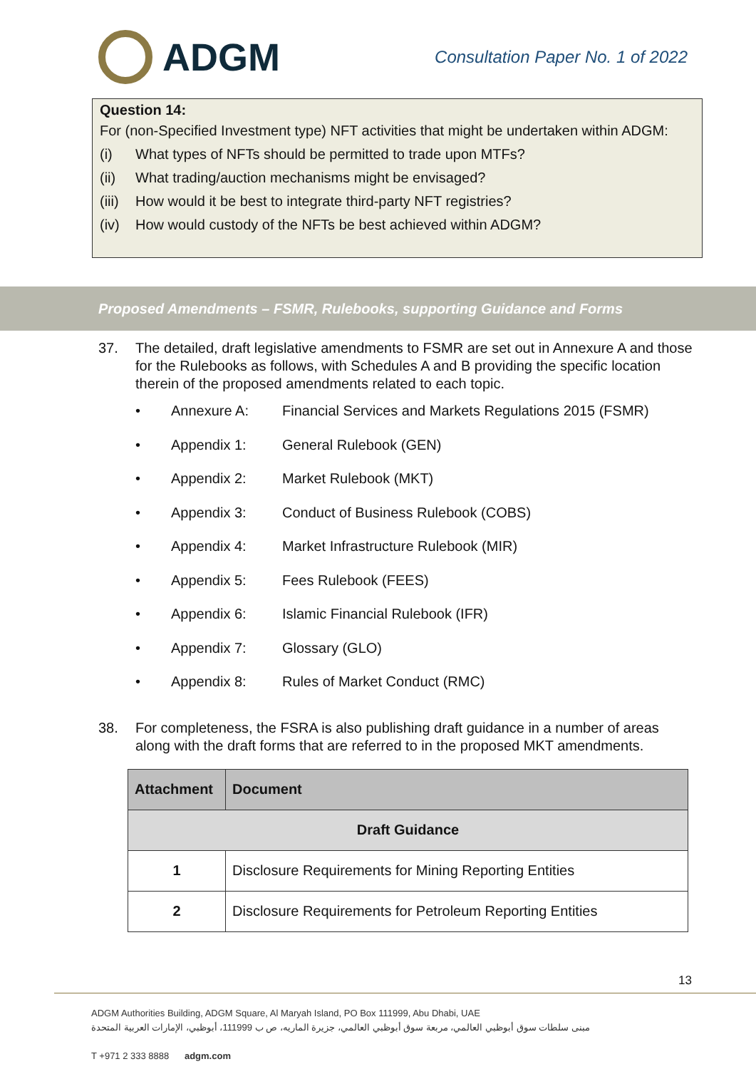ADGM
Consultation Paper No. 1 of 2022
Question 14:
For (non-Specified Investment type) NFT activities that might be undertaken within ADGM:
(i) What types of NFTs should be permitted to trade upon MTFs?
(ii) What trading/auction mechanisms might be envisaged?
(iii) How would it be best to integrate third-party NFT registries?
(iv) How would custody of the NFTs be best achieved within ADGM?
Proposed Amendments – FSMR, Rulebooks, supporting Guidance and Forms
37. The detailed, draft legislative amendments to FSMR are set out in Annexure A and those for the Rulebooks as follows, with Schedules A and B providing the specific location therein of the proposed amendments related to each topic.
• Annexure A: Financial Services and Markets Regulations 2015 (FSMR)
• Appendix 1: General Rulebook (GEN)
• Appendix 2: Market Rulebook (MKT)
• Appendix 3: Conduct of Business Rulebook (COBS)
• Appendix 4: Market Infrastructure Rulebook (MIR)
• Appendix 5: Fees Rulebook (FEES)
• Appendix 6: Islamic Financial Rulebook (IFR)
• Appendix 7: Glossary (GLO)
• Appendix 8: Rules of Market Conduct (RMC)
38. For completeness, the FSRA is also publishing draft guidance in a number of areas along with the draft forms that are referred to in the proposed MKT amendments.
| Attachment | Document |
| --- | --- |
| Draft Guidance | |
| 1 | Disclosure Requirements for Mining Reporting Entities |
| 2 | Disclosure Requirements for Petroleum Reporting Entities |
13
ADGM Authorities Building, ADGM Square, Al Maryah Island, PO Box 111999, Abu Dhabi, UAE
مبنى سلطات سوق أبوظبي العالمي، مربعة سوق أبوظبي العالمي، جزيرة الماريه، ص ب 111999، أبوظبي، الإمارات العربية المتحدة
T +971 2 333 8888 adgm.com